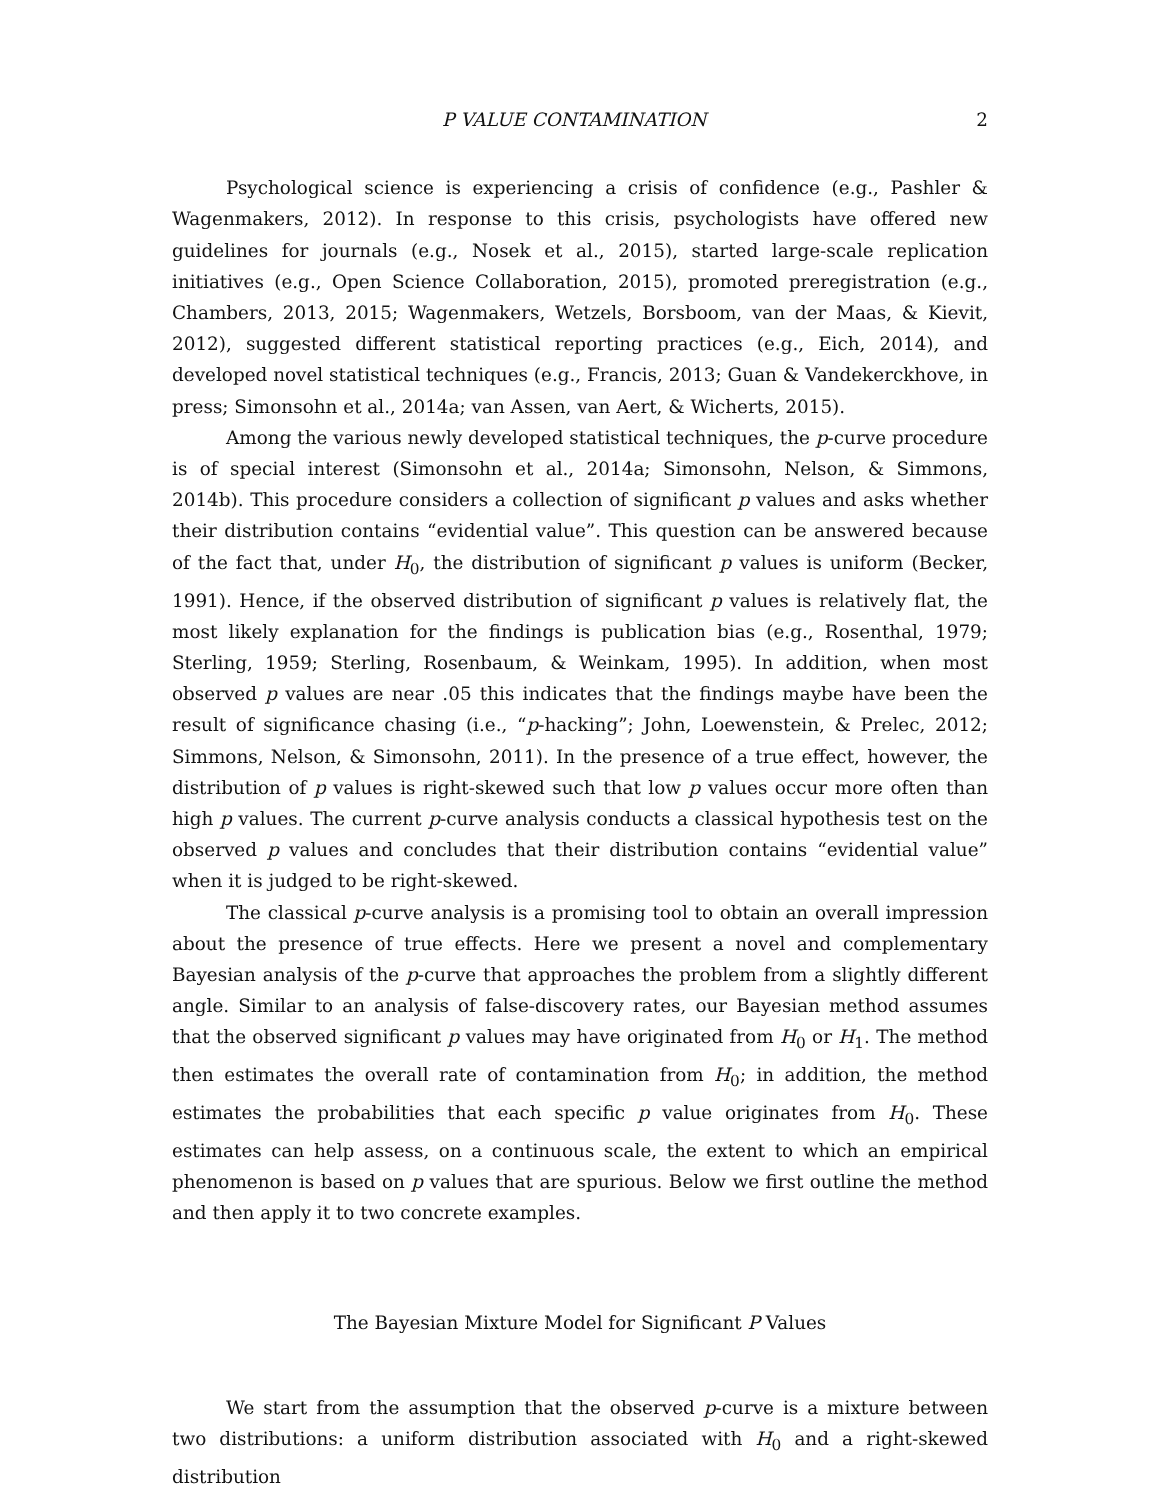P VALUE CONTAMINATION 2
Psychological science is experiencing a crisis of confidence (e.g., Pashler & Wagenmakers, 2012). In response to this crisis, psychologists have offered new guidelines for journals (e.g., Nosek et al., 2015), started large-scale replication initiatives (e.g., Open Science Collaboration, 2015), promoted preregistration (e.g., Chambers, 2013, 2015; Wagenmakers, Wetzels, Borsboom, van der Maas, & Kievit, 2012), suggested different statistical reporting practices (e.g., Eich, 2014), and developed novel statistical techniques (e.g., Francis, 2013; Guan & Vandekerckhove, in press; Simonsohn et al., 2014a; van Assen, van Aert, & Wicherts, 2015).
Among the various newly developed statistical techniques, the p-curve procedure is of special interest (Simonsohn et al., 2014a; Simonsohn, Nelson, & Simmons, 2014b). This procedure considers a collection of significant p values and asks whether their distribution contains “evidential value”. This question can be answered because of the fact that, under H<sub>0</sub>, the distribution of significant p values is uniform (Becker, 1991). Hence, if the observed distribution of significant p values is relatively flat, the most likely explanation for the findings is publication bias (e.g., Rosenthal, 1979; Sterling, 1959; Sterling, Rosenbaum, & Weinkam, 1995). In addition, when most observed p values are near .05 this indicates that the findings maybe have been the result of significance chasing (i.e., “p-hacking”; John, Loewenstein, & Prelec, 2012; Simmons, Nelson, & Simonsohn, 2011). In the presence of a true effect, however, the distribution of p values is right-skewed such that low p values occur more often than high p values. The current p-curve analysis conducts a classical hypothesis test on the observed p values and concludes that their distribution contains “evidential value” when it is judged to be right-skewed.
The classical p-curve analysis is a promising tool to obtain an overall impression about the presence of true effects. Here we present a novel and complementary Bayesian analysis of the p-curve that approaches the problem from a slightly different angle. Similar to an analysis of false-discovery rates, our Bayesian method assumes that the observed significant p values may have originated from H<sub>0</sub> or H<sub>1</sub>. The method then estimates the overall rate of contamination from H<sub>0</sub>; in addition, the method estimates the probabilities that each specific p value originates from H<sub>0</sub>. These estimates can help assess, on a continuous scale, the extent to which an empirical phenomenon is based on p values that are spurious. Below we first outline the method and then apply it to two concrete examples.
The Bayesian Mixture Model for Significant P Values
We start from the assumption that the observed p-curve is a mixture between two distributions: a uniform distribution associated with H<sub>0</sub> and a right-skewed distribution